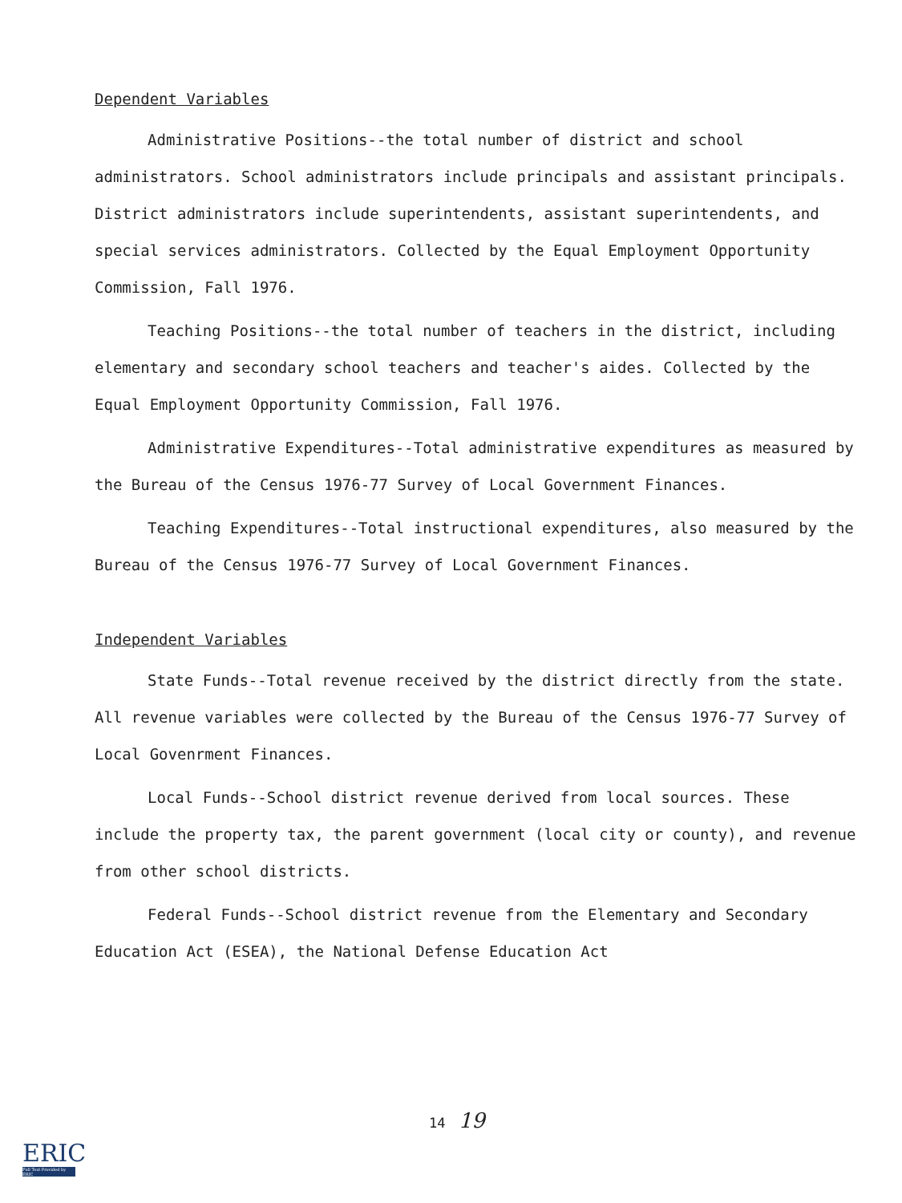Dependent Variables
Administrative Positions--the total number of district and school administrators. School administrators include principals and assistant principals. District administrators include superintendents, assistant superintendents, and special services administrators. Collected by the Equal Employment Opportunity Commission, Fall 1976.
Teaching Positions--the total number of teachers in the district, including elementary and secondary school teachers and teacher's aides. Collected by the Equal Employment Opportunity Commission, Fall 1976.
Administrative Expenditures--Total administrative expenditures as measured by the Bureau of the Census 1976-77 Survey of Local Government Finances.
Teaching Expenditures--Total instructional expenditures, also measured by the Bureau of the Census 1976-77 Survey of Local Government Finances.
Independent Variables
State Funds--Total revenue received by the district directly from the state. All revenue variables were collected by the Bureau of the Census 1976-77 Survey of Local Govenrment Finances.
Local Funds--School district revenue derived from local sources. These include the property tax, the parent government (local city or county), and revenue from other school districts.
Federal Funds--School district revenue from the Elementary and Secondary Education Act (ESEA), the National Defense Education Act
14 19
ERIC
Full Text Provided by ERIC